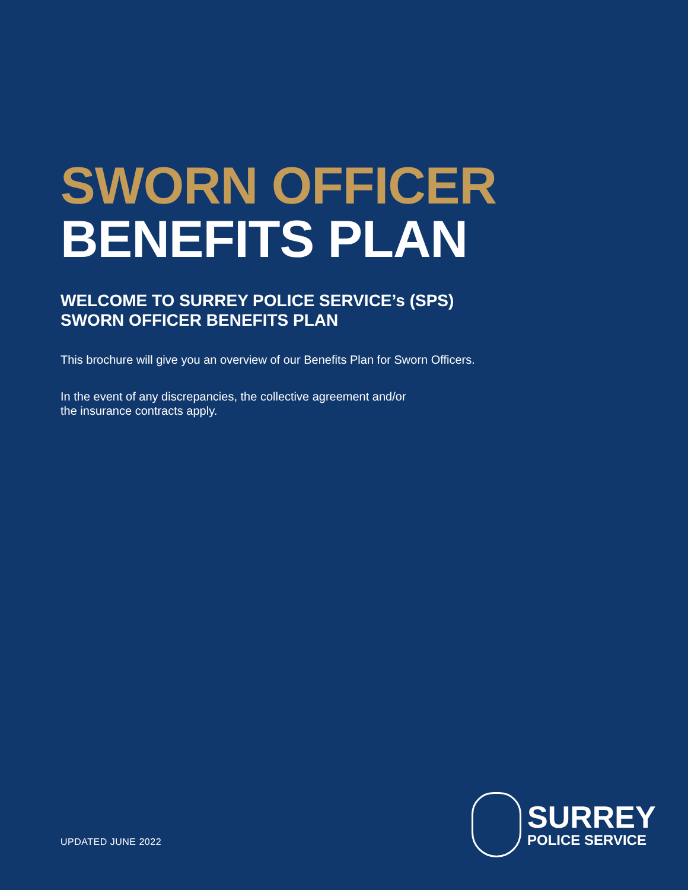SWORN OFFICER
BENEFITS PLAN
WELCOME TO SURREY POLICE SERVICE’s (SPS)
SWORN OFFICER BENEFITS PLAN
This brochure will give you an overview of our Benefits Plan for Sworn Officers.
In the event of any discrepancies, the collective agreement and/or
the insurance contracts apply.
UPDATED JUNE 2022
SURREY
POLICE SERVICE